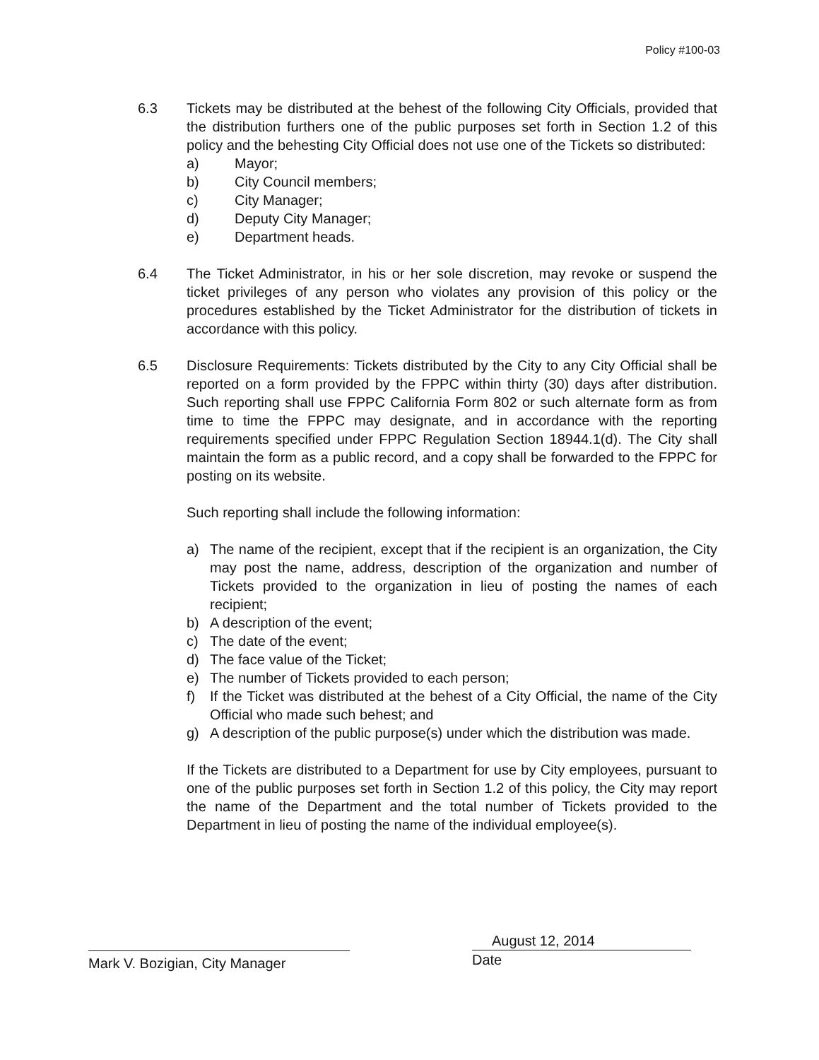Policy #100-03
6.3 Tickets may be distributed at the behest of the following City Officials, provided that the distribution furthers one of the public purposes set forth in Section 1.2 of this policy and the behesting City Official does not use one of the Tickets so distributed:
a) Mayor;
b) City Council members;
c) City Manager;
d) Deputy City Manager;
e) Department heads.
6.4 The Ticket Administrator, in his or her sole discretion, may revoke or suspend the ticket privileges of any person who violates any provision of this policy or the procedures established by the Ticket Administrator for the distribution of tickets in accordance with this policy.
6.5 Disclosure Requirements: Tickets distributed by the City to any City Official shall be reported on a form provided by the FPPC within thirty (30) days after distribution. Such reporting shall use FPPC California Form 802 or such alternate form as from time to time the FPPC may designate, and in accordance with the reporting requirements specified under FPPC Regulation Section 18944.1(d). The City shall maintain the form as a public record, and a copy shall be forwarded to the FPPC for posting on its website.
Such reporting shall include the following information:
a) The name of the recipient, except that if the recipient is an organization, the City may post the name, address, description of the organization and number of Tickets provided to the organization in lieu of posting the names of each recipient;
b) A description of the event;
c) The date of the event;
d) The face value of the Ticket;
e) The number of Tickets provided to each person;
f) If the Ticket was distributed at the behest of a City Official, the name of the City Official who made such behest; and
g) A description of the public purpose(s) under which the distribution was made.
If the Tickets are distributed to a Department for use by City employees, pursuant to one of the public purposes set forth in Section 1.2 of this policy, the City may report the name of the Department and the total number of Tickets provided to the Department in lieu of posting the name of the individual employee(s).
Mark V. Bozigian, City Manager
August 12, 2014
Date